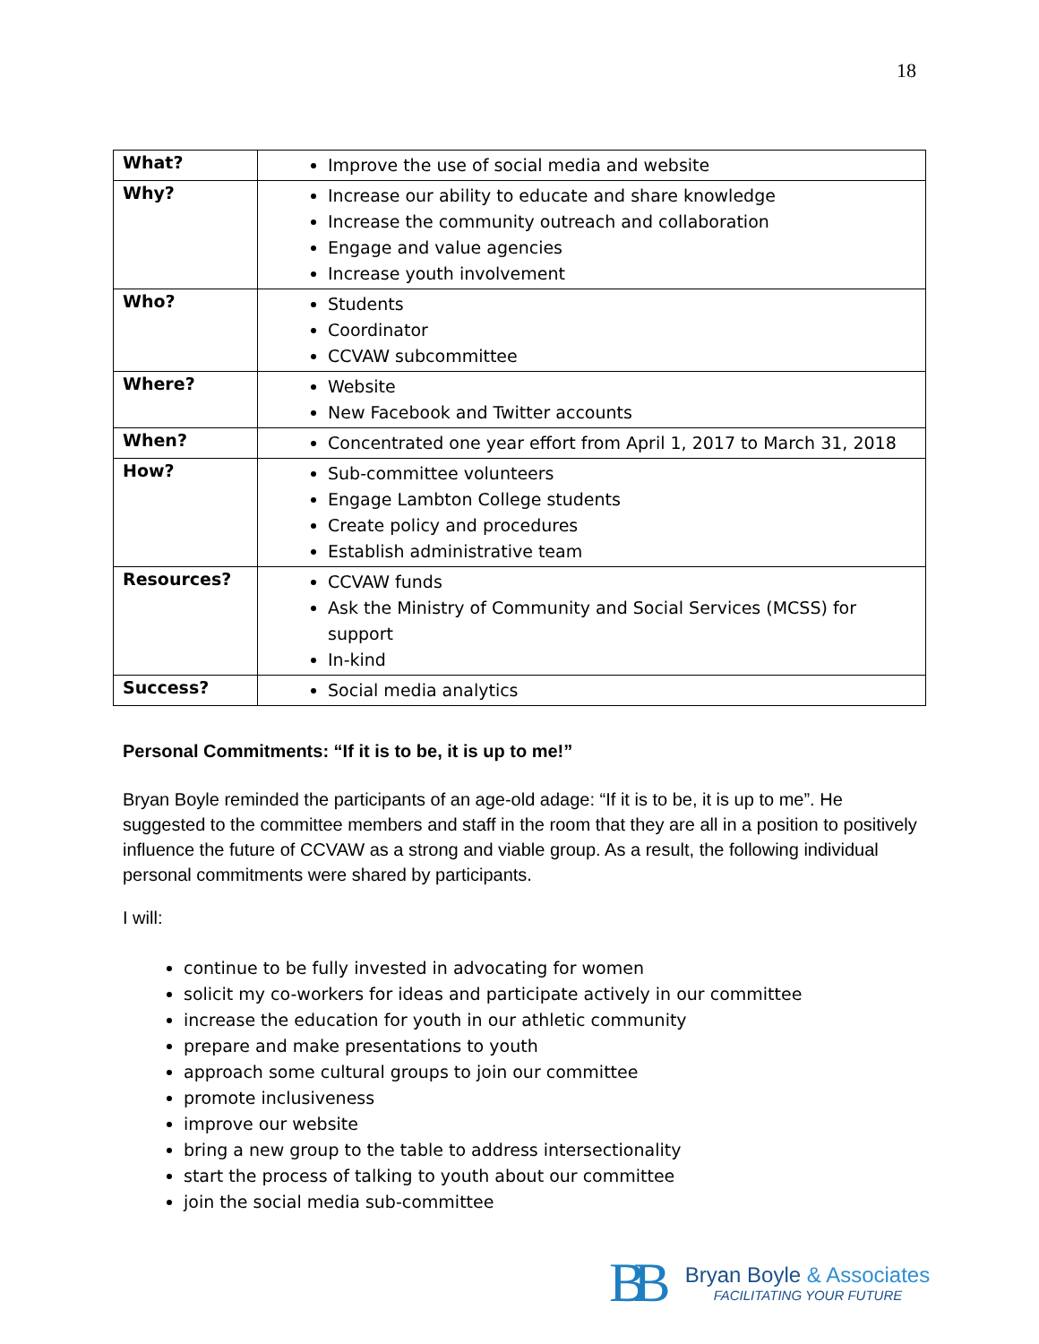18
| What? | Improve the use of social media and website |
| Why? | Increase our ability to educate and share knowledge Increase the community outreach and collaboration Engage and value agencies Increase youth involvement |
| Who? | Students Coordinator CCVAW subcommittee |
| Where? | Website New Facebook and Twitter accounts |
| When? | Concentrated one year effort from April 1, 2017 to March 31, 2018 |
| How? | Sub-committee volunteers Engage Lambton College students Create policy and procedures Establish administrative team |
| Resources? | CCVAW funds Ask the Ministry of Community and Social Services (MCSS) for support In-kind |
| Success? | Social media analytics |
Personal Commitments: “If it is to be, it is up to me!”
Bryan Boyle reminded the participants of an age-old adage: “If it is to be, it is up to me”. He suggested to the committee members and staff in the room that they are all in a position to positively influence the future of CCVAW as a strong and viable group. As a result, the following individual personal commitments were shared by participants.
I will:
continue to be fully invested in advocating for women
solicit my co-workers for ideas and participate actively in our committee
increase the education for youth in our athletic community
prepare and make presentations to youth
approach some cultural groups to join our committee
promote inclusiveness
improve our website
bring a new group to the table to address intersectionality
start the process of talking to youth about our committee
join the social media sub-committee
BB
Bryan Boyle & Associates
FACILITATING YOUR FUTURE